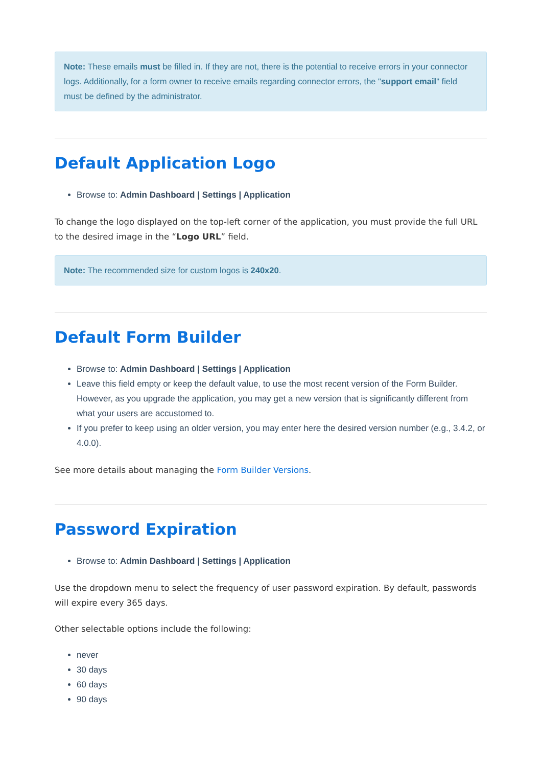Note: These emails must be filled in. If they are not, there is the potential to receive errors in your connector logs. Additionally, for a form owner to receive emails regarding connector errors, the "support email" field must be defined by the administrator.
Default Application Logo
Browse to: Admin Dashboard | Settings | Application
To change the logo displayed on the top-left corner of the application, you must provide the full URL to the desired image in the “Logo URL” field.
Note: The recommended size for custom logos is 240x20.
Default Form Builder
Browse to: Admin Dashboard | Settings | Application
Leave this field empty or keep the default value, to use the most recent version of the Form Builder. However, as you upgrade the application, you may get a new version that is significantly different from what your users are accustomed to.
If you prefer to keep using an older version, you may enter here the desired version number (e.g., 3.4.2, or 4.0.0).
See more details about managing the Form Builder Versions.
Password Expiration
Browse to: Admin Dashboard | Settings | Application
Use the dropdown menu to select the frequency of user password expiration. By default, passwords will expire every 365 days.
Other selectable options include the following:
never
30 days
60 days
90 days